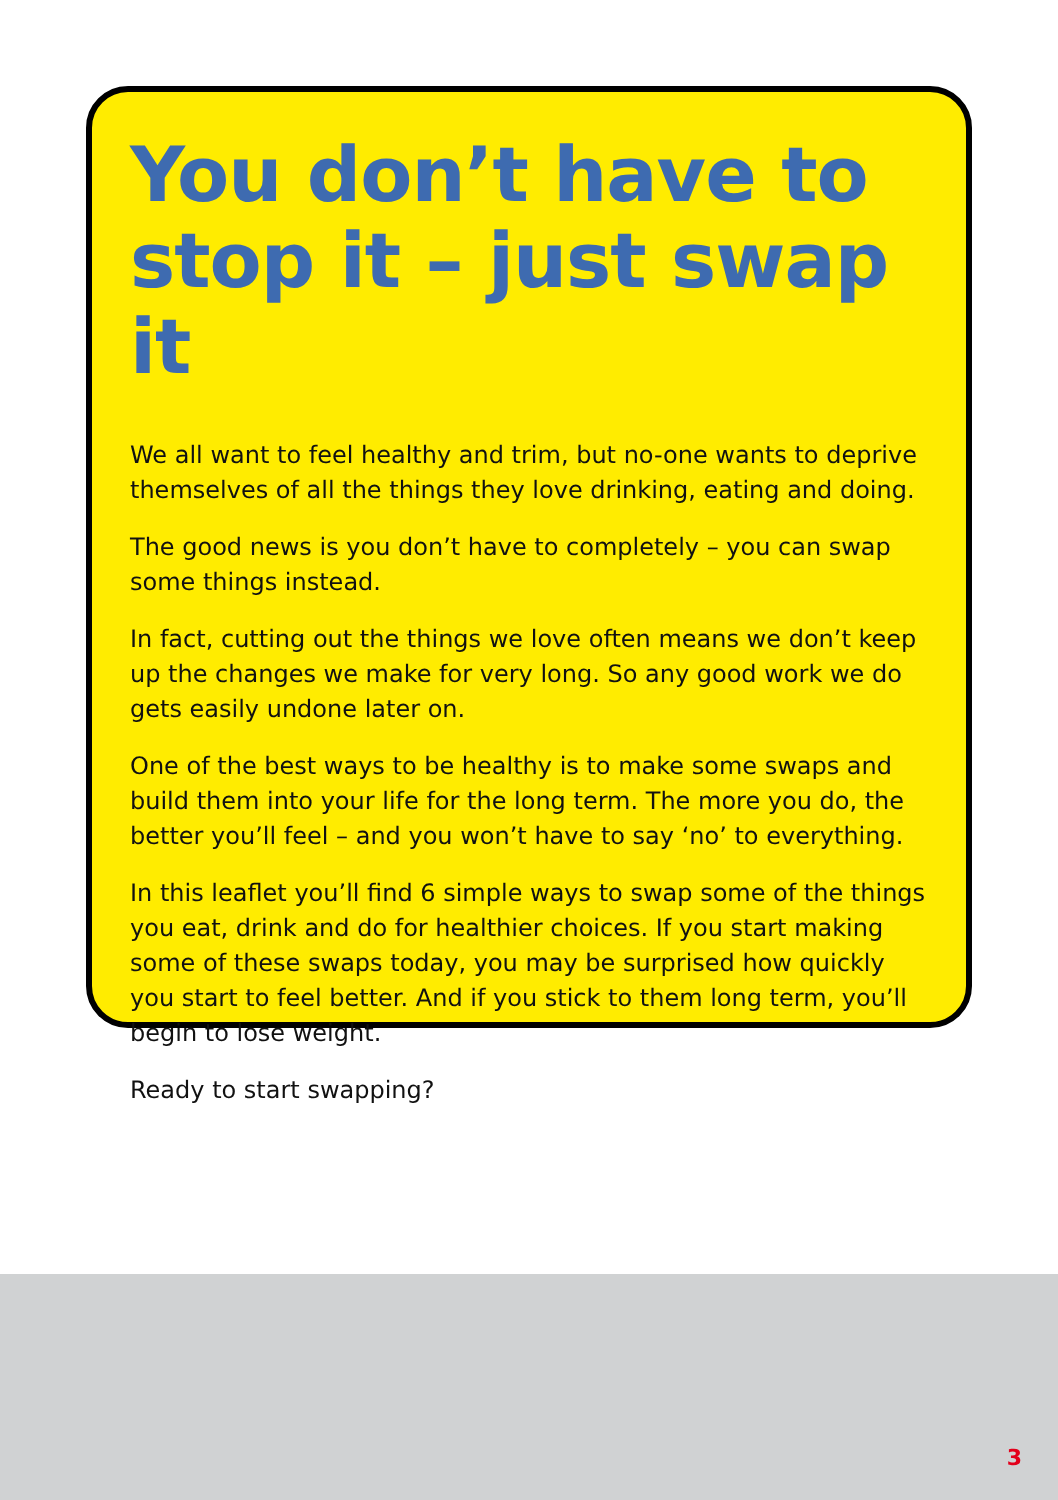You don’t have to stop it – just swap it
We all want to feel healthy and trim, but no-one wants to deprive themselves of all the things they love drinking, eating and doing.
The good news is you don’t have to completely – you can swap some things instead.
In fact, cutting out the things we love often means we don’t keep up the changes we make for very long. So any good work we do gets easily undone later on.
One of the best ways to be healthy is to make some swaps and build them into your life for the long term. The more you do, the better you’ll feel – and you won’t have to say ‘no’ to everything.
In this leaflet you’ll find 6 simple ways to swap some of the things you eat, drink and do for healthier choices. If you start making some of these swaps today, you may be surprised how quickly you start to feel better. And if you stick to them long term, you’ll begin to lose weight.
Ready to start swapping?
3